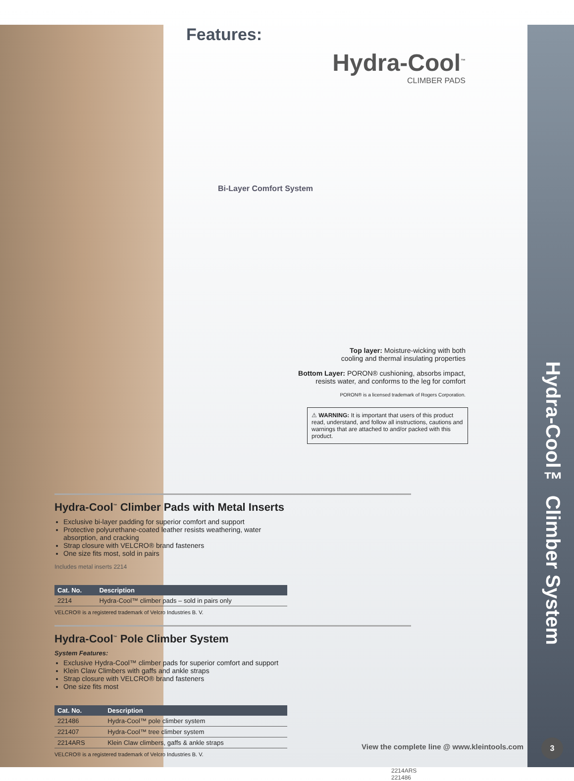Features:
Hydra-Cool<sup>™</sup>
CLIMBER PADS
Bi-Layer Comfort System
Top layer: Moisture-wicking with both
cooling and thermal insulating properties
Bottom Layer: PORON® cushioning, absorbs impact,
resists water, and conforms to the leg for comfort
PORON® is a licensed trademark of Rogers Corporation.
⚠ WARNING: It is important that users of this product read, understand, and follow all instructions, cautions and warnings that are attached to and/or packed with this product.
Hydra-Cool<sup>™</sup> Climber Pads with Metal Inserts
Exclusive bi-layer padding for superior comfort and support
Protective polyurethane-coated leather resists weathering, water absorption, and cracking
Strap closure with VELCRO® brand fasteners
One size fits most, sold in pairs
Includes metal inserts 2214
| Cat. No. | Description |
| --- | --- |
| 2214 | Hydra-Cool™ climber pads – sold in pairs only |
VELCRO® is a registered trademark of Velcro Industries B. V.
Hydra-Cool<sup>™</sup> Pole Climber System
System Features:
Exclusive Hydra-Cool™ climber pads for superior comfort and support
Klein Claw Climbers with gaffs and ankle straps
Strap closure with VELCRO® brand fasteners
One size fits most
| Cat. No. | Description |
| --- | --- |
| 221486 | Hydra-Cool™ pole climber system |
| 221407 | Hydra-Cool™ tree climber system |
| 2214ARS | Klein Claw climbers, gaffs & ankle straps |
VELCRO® is a registered trademark of Velcro Industries B. V.
2214ARS 221486
Hydra-Cool™ Climber System
View the complete line @ www.kleintools.com
3